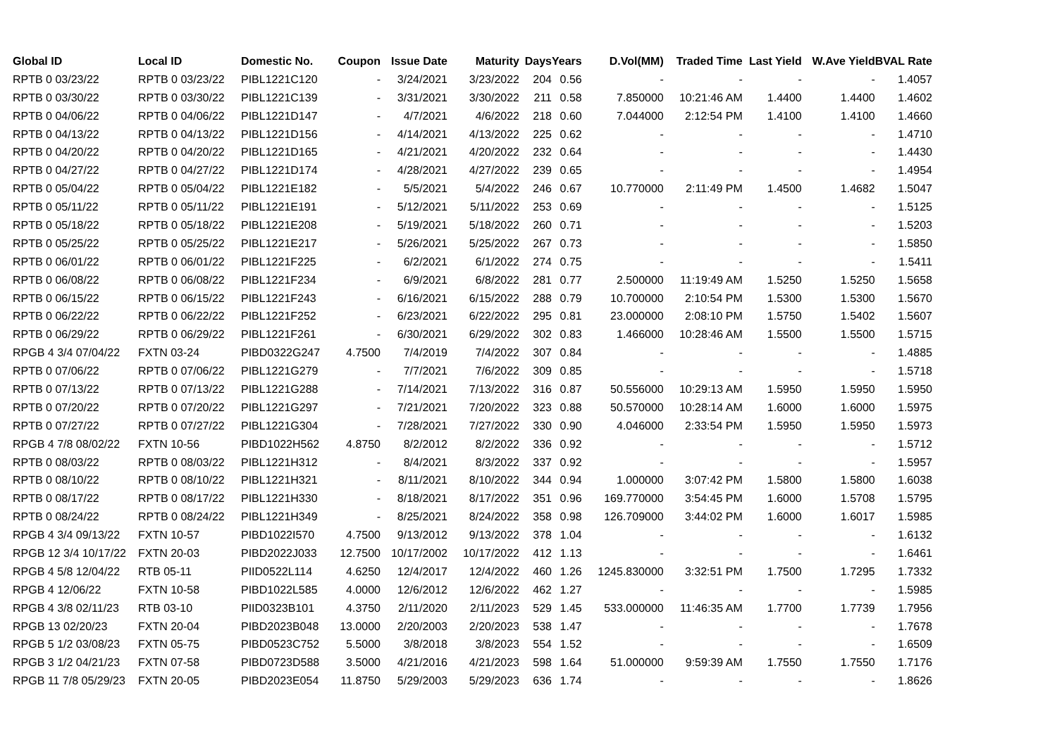| Global ID | Local ID | Domestic No. | Coupon | Issue Date | Maturity | Days | Years | D.Vol(MM) | Traded Time | Last Yield | W.Ave Yield | BVAL Rate |
| --- | --- | --- | --- | --- | --- | --- | --- | --- | --- | --- | --- | --- |
| RPTB 0 03/23/22 | RPTB 0 03/23/22 | PIBL1221C120 | - | 3/24/2021 | 3/23/2022 | 204 | 0.56 | - | - | - | - | 1.4057 |
| RPTB 0 03/30/22 | RPTB 0 03/30/22 | PIBL1221C139 | - | 3/31/2021 | 3/30/2022 | 211 | 0.58 | 7.850000 | 10:21:46 AM | 1.4400 | 1.4400 | 1.4602 |
| RPTB 0 04/06/22 | RPTB 0 04/06/22 | PIBL1221D147 | - | 4/7/2021 | 4/6/2022 | 218 | 0.60 | 7.044000 | 2:12:54 PM | 1.4100 | 1.4100 | 1.4660 |
| RPTB 0 04/13/22 | RPTB 0 04/13/22 | PIBL1221D156 | - | 4/14/2021 | 4/13/2022 | 225 | 0.62 | - | - | - | - | 1.4710 |
| RPTB 0 04/20/22 | RPTB 0 04/20/22 | PIBL1221D165 | - | 4/21/2021 | 4/20/2022 | 232 | 0.64 | - | - | - | - | 1.4430 |
| RPTB 0 04/27/22 | RPTB 0 04/27/22 | PIBL1221D174 | - | 4/28/2021 | 4/27/2022 | 239 | 0.65 | - | - | - | - | 1.4954 |
| RPTB 0 05/04/22 | RPTB 0 05/04/22 | PIBL1221E182 | - | 5/5/2021 | 5/4/2022 | 246 | 0.67 | 10.770000 | 2:11:49 PM | 1.4500 | 1.4682 | 1.5047 |
| RPTB 0 05/11/22 | RPTB 0 05/11/22 | PIBL1221E191 | - | 5/12/2021 | 5/11/2022 | 253 | 0.69 | - | - | - | - | 1.5125 |
| RPTB 0 05/18/22 | RPTB 0 05/18/22 | PIBL1221E208 | - | 5/19/2021 | 5/18/2022 | 260 | 0.71 | - | - | - | - | 1.5203 |
| RPTB 0 05/25/22 | RPTB 0 05/25/22 | PIBL1221E217 | - | 5/26/2021 | 5/25/2022 | 267 | 0.73 | - | - | - | - | 1.5850 |
| RPTB 0 06/01/22 | RPTB 0 06/01/22 | PIBL1221F225 | - | 6/2/2021 | 6/1/2022 | 274 | 0.75 | - | - | - | - | 1.5411 |
| RPTB 0 06/08/22 | RPTB 0 06/08/22 | PIBL1221F234 | - | 6/9/2021 | 6/8/2022 | 281 | 0.77 | 2.500000 | 11:19:49 AM | 1.5250 | 1.5250 | 1.5658 |
| RPTB 0 06/15/22 | RPTB 0 06/15/22 | PIBL1221F243 | - | 6/16/2021 | 6/15/2022 | 288 | 0.79 | 10.700000 | 2:10:54 PM | 1.5300 | 1.5300 | 1.5670 |
| RPTB 0 06/22/22 | RPTB 0 06/22/22 | PIBL1221F252 | - | 6/23/2021 | 6/22/2022 | 295 | 0.81 | 23.000000 | 2:08:10 PM | 1.5750 | 1.5402 | 1.5607 |
| RPTB 0 06/29/22 | RPTB 0 06/29/22 | PIBL1221F261 | - | 6/30/2021 | 6/29/2022 | 302 | 0.83 | 1.466000 | 10:28:46 AM | 1.5500 | 1.5500 | 1.5715 |
| RPGB 4 3/4 07/04/22 | FXTN 03-24 | PIBD0322G247 | 4.7500 | 7/4/2019 | 7/4/2022 | 307 | 0.84 | - | - | - | - | 1.4885 |
| RPTB 0 07/06/22 | RPTB 0 07/06/22 | PIBL1221G279 | - | 7/7/2021 | 7/6/2022 | 309 | 0.85 | - | - | - | - | 1.5718 |
| RPTB 0 07/13/22 | RPTB 0 07/13/22 | PIBL1221G288 | - | 7/14/2021 | 7/13/2022 | 316 | 0.87 | 50.556000 | 10:29:13 AM | 1.5950 | 1.5950 | 1.5950 |
| RPTB 0 07/20/22 | RPTB 0 07/20/22 | PIBL1221G297 | - | 7/21/2021 | 7/20/2022 | 323 | 0.88 | 50.570000 | 10:28:14 AM | 1.6000 | 1.6000 | 1.5975 |
| RPTB 0 07/27/22 | RPTB 0 07/27/22 | PIBL1221G304 | - | 7/28/2021 | 7/27/2022 | 330 | 0.90 | 4.046000 | 2:33:54 PM | 1.5950 | 1.5950 | 1.5973 |
| RPGB 4 7/8 08/02/22 | FXTN 10-56 | PIBD1022H562 | 4.8750 | 8/2/2012 | 8/2/2022 | 336 | 0.92 | - | - | - | - | 1.5712 |
| RPTB 0 08/03/22 | RPTB 0 08/03/22 | PIBL1221H312 | - | 8/4/2021 | 8/3/2022 | 337 | 0.92 | - | - | - | - | 1.5957 |
| RPTB 0 08/10/22 | RPTB 0 08/10/22 | PIBL1221H321 | - | 8/11/2021 | 8/10/2022 | 344 | 0.94 | 1.000000 | 3:07:42 PM | 1.5800 | 1.5800 | 1.6038 |
| RPTB 0 08/17/22 | RPTB 0 08/17/22 | PIBL1221H330 | - | 8/18/2021 | 8/17/2022 | 351 | 0.96 | 169.770000 | 3:54:45 PM | 1.6000 | 1.5708 | 1.5795 |
| RPTB 0 08/24/22 | RPTB 0 08/24/22 | PIBL1221H349 | - | 8/25/2021 | 8/24/2022 | 358 | 0.98 | 126.709000 | 3:44:02 PM | 1.6000 | 1.6017 | 1.5985 |
| RPGB 4 3/4 09/13/22 | FXTN 10-57 | PIBD1022I570 | 4.7500 | 9/13/2012 | 9/13/2022 | 378 | 1.04 | - | - | - | - | 1.6132 |
| RPGB 12 3/4 10/17/22 | FXTN 20-03 | PIBD2022J033 | 12.7500 | 10/17/2002 | 10/17/2022 | 412 | 1.13 | - | - | - | - | 1.6461 |
| RPGB 4 5/8 12/04/22 | RTB 05-11 | PIID0522L114 | 4.6250 | 12/4/2017 | 12/4/2022 | 460 | 1.26 | 1245.830000 | 3:32:51 PM | 1.7500 | 1.7295 | 1.7332 |
| RPGB 4 12/06/22 | FXTN 10-58 | PIBD1022L585 | 4.0000 | 12/6/2012 | 12/6/2022 | 462 | 1.27 | - | - | - | - | 1.5985 |
| RPGB 4 3/8 02/11/23 | RTB 03-10 | PIID0323B101 | 4.3750 | 2/11/2020 | 2/11/2023 | 529 | 1.45 | 533.000000 | 11:46:35 AM | 1.7700 | 1.7739 | 1.7956 |
| RPGB 13 02/20/23 | FXTN 20-04 | PIBD2023B048 | 13.0000 | 2/20/2003 | 2/20/2023 | 538 | 1.47 | - | - | - | - | 1.7678 |
| RPGB 5 1/2 03/08/23 | FXTN 05-75 | PIBD0523C752 | 5.5000 | 3/8/2018 | 3/8/2023 | 554 | 1.52 | - | - | - | - | 1.6509 |
| RPGB 3 1/2 04/21/23 | FXTN 07-58 | PIBD0723D588 | 3.5000 | 4/21/2016 | 4/21/2023 | 598 | 1.64 | 51.000000 | 9:59:39 AM | 1.7550 | 1.7550 | 1.7176 |
| RPGB 11 7/8 05/29/23 | FXTN 20-05 | PIBD2023E054 | 11.8750 | 5/29/2003 | 5/29/2023 | 636 | 1.74 | - | - | - | - | 1.8626 |